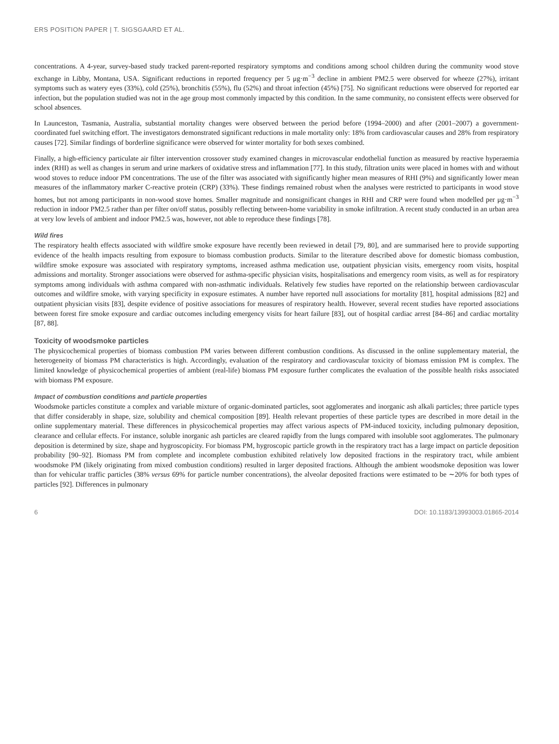ERS POSITION PAPER | T. SIGSGAARD ET AL.
concentrations. A 4-year, survey-based study tracked parent-reported respiratory symptoms and conditions among school children during the community wood stove exchange in Libby, Montana, USA. Significant reductions in reported frequency per 5 μg·m<sup>−3</sup> decline in ambient PM2.5 were observed for wheeze (27%), irritant symptoms such as watery eyes (33%), cold (25%), bronchitis (55%), flu (52%) and throat infection (45%) [75]. No significant reductions were observed for reported ear infection, but the population studied was not in the age group most commonly impacted by this condition. In the same community, no consistent effects were observed for school absences.
In Launceston, Tasmania, Australia, substantial mortality changes were observed between the period before (1994–2000) and after (2001–2007) a government-coordinated fuel switching effort. The investigators demonstrated significant reductions in male mortality only: 18% from cardiovascular causes and 28% from respiratory causes [72]. Similar findings of borderline significance were observed for winter mortality for both sexes combined.
Finally, a high-efficiency particulate air filter intervention crossover study examined changes in microvascular endothelial function as measured by reactive hyperaemia index (RHI) as well as changes in serum and urine markers of oxidative stress and inflammation [77]. In this study, filtration units were placed in homes with and without wood stoves to reduce indoor PM concentrations. The use of the filter was associated with significantly higher mean measures of RHI (9%) and significantly lower mean measures of the inflammatory marker C-reactive protein (CRP) (33%). These findings remained robust when the analyses were restricted to participants in wood stove homes, but not among participants in non-wood stove homes. Smaller magnitude and nonsignificant changes in RHI and CRP were found when modelled per μg·m<sup>−3</sup> reduction in indoor PM2.5 rather than per filter on/off status, possibly reflecting between-home variability in smoke infiltration. A recent study conducted in an urban area at very low levels of ambient and indoor PM2.5 was, however, not able to reproduce these findings [78].
Wild fires
The respiratory health effects associated with wildfire smoke exposure have recently been reviewed in detail [79, 80], and are summarised here to provide supporting evidence of the health impacts resulting from exposure to biomass combustion products. Similar to the literature described above for domestic biomass combustion, wildfire smoke exposure was associated with respiratory symptoms, increased asthma medication use, outpatient physician visits, emergency room visits, hospital admissions and mortality. Stronger associations were observed for asthma-specific physician visits, hospitalisations and emergency room visits, as well as for respiratory symptoms among individuals with asthma compared with non-asthmatic individuals. Relatively few studies have reported on the relationship between cardiovascular outcomes and wildfire smoke, with varying specificity in exposure estimates. A number have reported null associations for mortality [81], hospital admissions [82] and outpatient physician visits [83], despite evidence of positive associations for measures of respiratory health. However, several recent studies have reported associations between forest fire smoke exposure and cardiac outcomes including emergency visits for heart failure [83], out of hospital cardiac arrest [84–86] and cardiac mortality [87, 88].
Toxicity of woodsmoke particles
The physicochemical properties of biomass combustion PM varies between different combustion conditions. As discussed in the online supplementary material, the heterogeneity of biomass PM characteristics is high. Accordingly, evaluation of the respiratory and cardiovascular toxicity of biomass emission PM is complex. The limited knowledge of physicochemical properties of ambient (real-life) biomass PM exposure further complicates the evaluation of the possible health risks associated with biomass PM exposure.
Impact of combustion conditions and particle properties
Woodsmoke particles constitute a complex and variable mixture of organic-dominated particles, soot agglomerates and inorganic ash alkali particles; three particle types that differ considerably in shape, size, solubility and chemical composition [89]. Health relevant properties of these particle types are described in more detail in the online supplementary material. These differences in physicochemical properties may affect various aspects of PM-induced toxicity, including pulmonary deposition, clearance and cellular effects. For instance, soluble inorganic ash particles are cleared rapidly from the lungs compared with insoluble soot agglomerates. The pulmonary deposition is determined by size, shape and hygroscopicity. For biomass PM, hygroscopic particle growth in the respiratory tract has a large impact on particle deposition probability [90–92]. Biomass PM from complete and incomplete combustion exhibited relatively low deposited fractions in the respiratory tract, while ambient woodsmoke PM (likely originating from mixed combustion conditions) resulted in larger deposited fractions. Although the ambient woodsmoke deposition was lower than for vehicular traffic particles (38% versus 69% for particle number concentrations), the alveolar deposited fractions were estimated to be ∼20% for both types of particles [92]. Differences in pulmonary
6 DOI: 10.1183/13993003.01865-2014